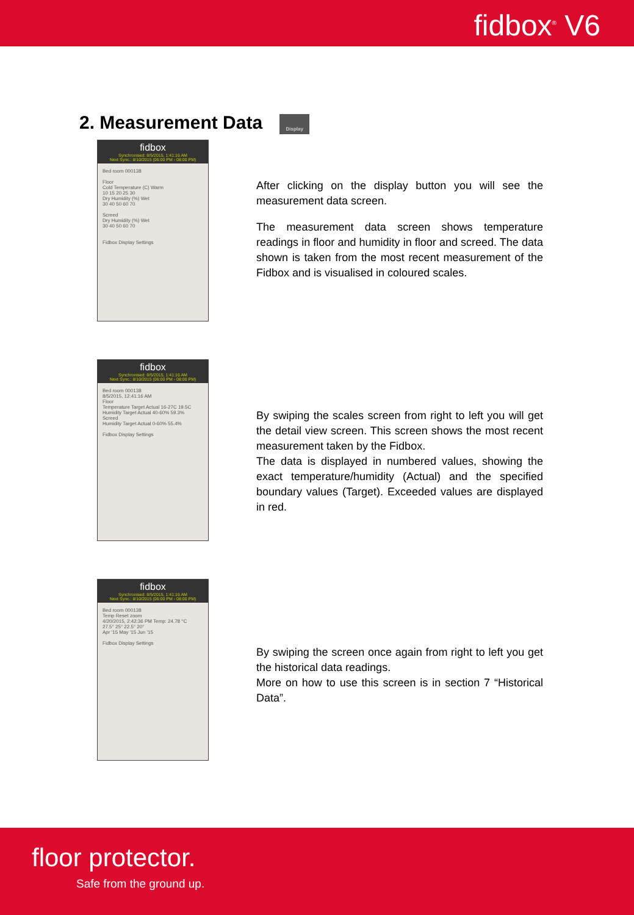fidbox<sup>®</sup> V6
2. Measurement Data Display
fidbox
Synchronised: 8/5/2015, 1:41:16 AM
Next Sync.: 8/10/2015 (06:00 PM - 08:00 PM)
Bed room 000138
Floor
Cold Temperature (C) Warm
10 15 20 25 30
Dry Humidity (%) Wet
30 40 50 60 70
Screed
Dry Humidity (%) Wet
30 40 50 60 70
Fidbox Display Settings
After clicking on the display button you will see the measurement data screen.
The measurement data screen shows temperature readings in floor and humidity in floor and screed. The data shown is taken from the most recent measurement of the Fidbox and is visualised in coloured scales.
fidbox
Synchronised: 8/5/2015, 1:41:16 AM
Next Sync.: 8/10/2015 (06:00 PM - 08:00 PM)
Bed room 000138
8/5/2015, 12:41:16 AM
Floor
Temperature Target Actual 16-27C 19.5C
Humidity Target Actual 40-60% 59.3%
Screed
Humidity Target Actual 0-60% 55.4%
Fidbox Display Settings
By swiping the scales screen from right to left you will get the detail view screen. This screen shows the most recent measurement taken by the Fidbox.
The data is displayed in numbered values, showing the exact temperature/humidity (Actual) and the specified boundary values (Target). Exceeded values are displayed in red.
fidbox
Synchronised: 8/5/2015, 1:41:16 AM
Next Sync.: 8/10/2015 (06:00 PM - 08:00 PM)
Bed room 000138
Temp Reset zoom
4/20/2015, 2:42:36 PM Temp: 24.78 °C
27.5° 25° 22.5° 20°
Apr '15 May '15 Jun '15
Fidbox Display Settings
By swiping the screen once again from right to left you get the historical data readings.
More on how to use this screen is in section 7 “Historical Data”.
floor protector.
Safe from the ground up.